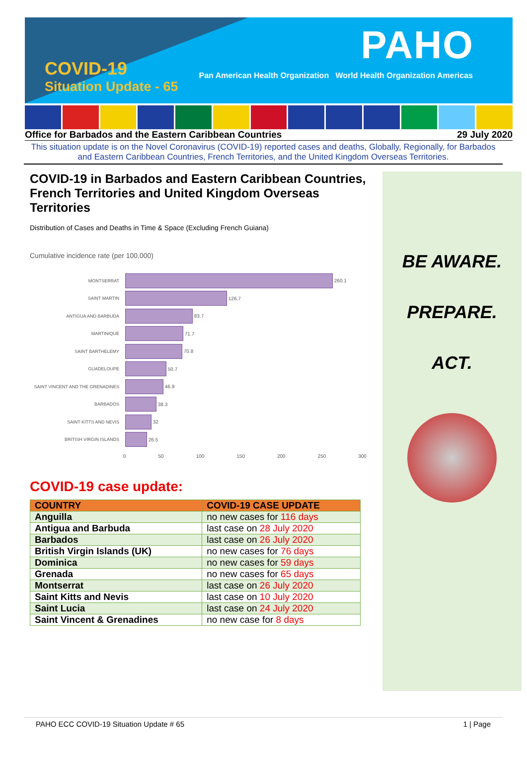COVID-19
Situation Update - 65
PAHO
Pan American Health Organization World Health Organization Americas
Office for Barbados and the Eastern Caribbean Countries 29 July 2020
This situation update is on the Novel Coronavirus (COVID-19) reported cases and deaths, Globally, Regionally, for Barbados and Eastern Caribbean Countries, French Territories, and the United Kingdom Overseas Territories.
COVID-19 in Barbados and Eastern Caribbean Countries, French Territories and United Kingdom Overseas Territories
Distribution of Cases and Deaths in Time & Space (Excluding French Guiana)
Cumulative incidence rate (per 100,000)
MONTSERRAT
260.1
SAINT MARTIN
126.7
ANTIGUA AND BARBUDA
83.7
MARTINIQUE
71.7
SAINT BARTHELEMY
70.8
GUADELOUPE
50.7
SAINT VINCENT AND THE GRENADINES
46.9
BARBADOS
38.3
SAINT KITTS AND NEVIS
32
BRITISH VIRGIN ISLANDS
26.5
0 50 100 150 200 250 300
COVID-19 case update:
| COUNTRY | COVID-19 CASE UPDATE |
| --- | --- |
| Anguilla | no new cases for 116 days |
| Antigua and Barbuda | last case on 28 July 2020 |
| Barbados | last case on 26 July 2020 |
| British Virgin Islands (UK) | no new cases for 76 days |
| Dominica | no new cases for 59 days |
| Grenada | no new cases for 65 days |
| Montserrat | last case on 26 July 2020 |
| Saint Kitts and Nevis | last case on 10 July 2020 |
| Saint Lucia | last case on 24 July 2020 |
| Saint Vincent & Grenadines | no new case for 8 days |
BE AWARE.
PREPARE.
ACT.
PAHO ECC COVID-19 Situation Update # 65 1 | Page